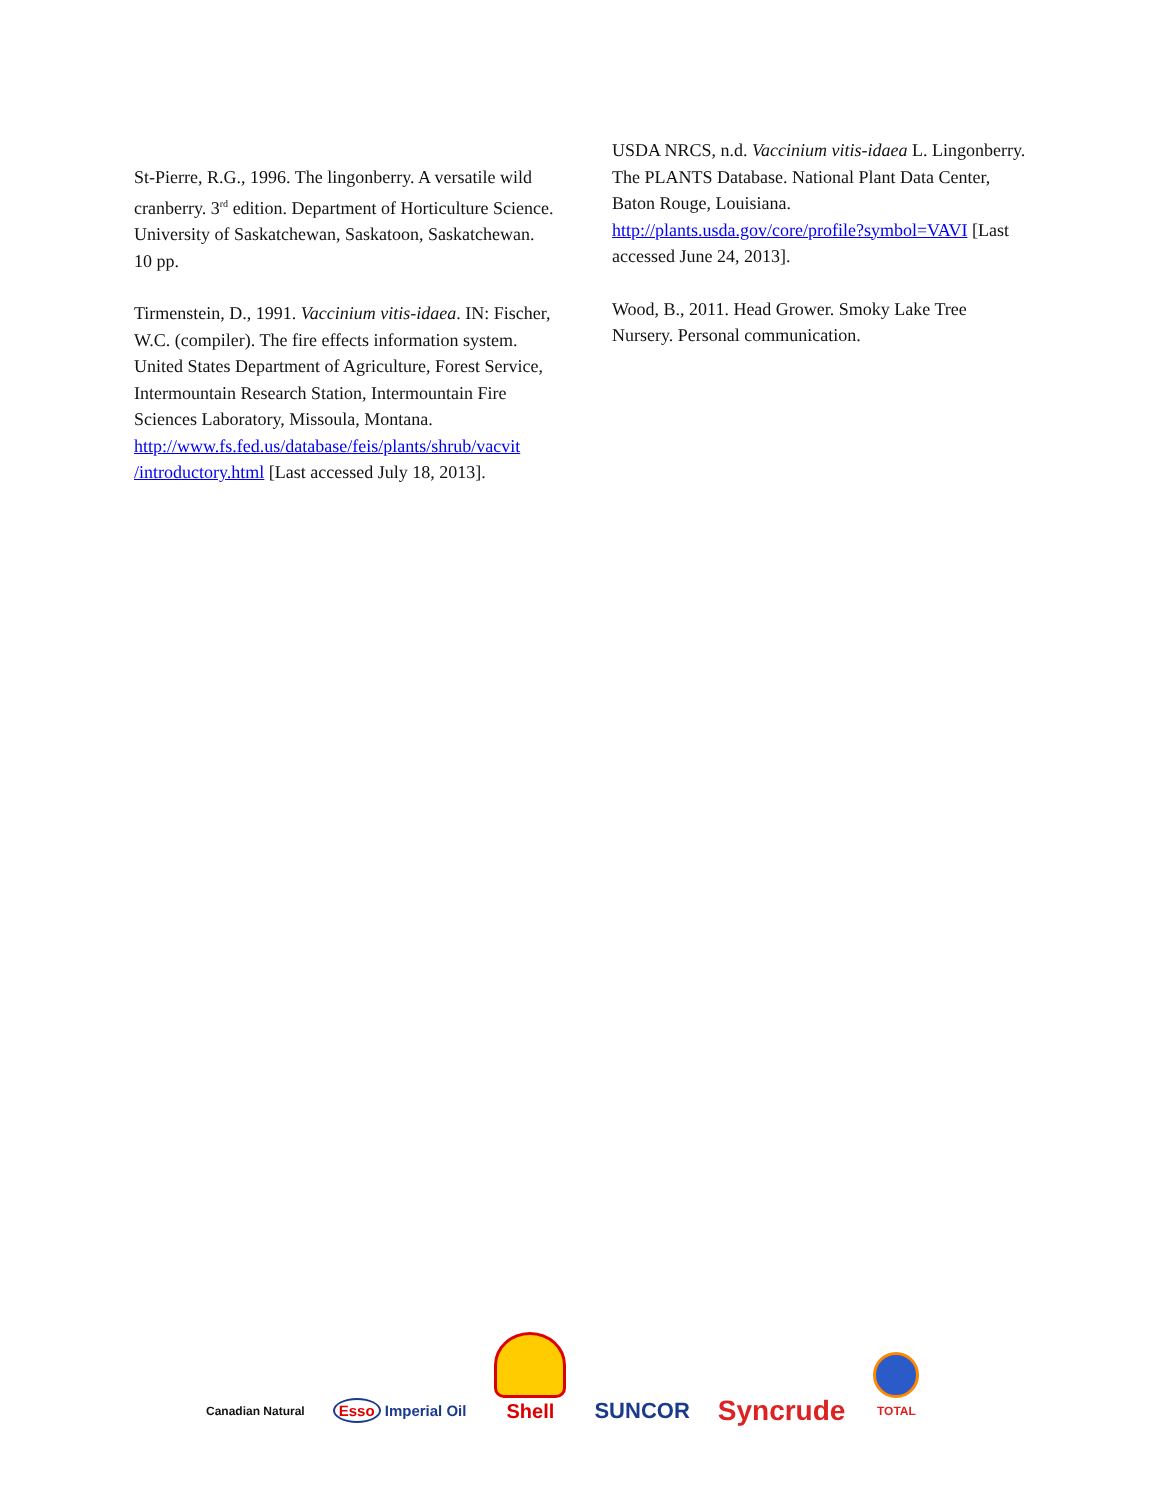St-Pierre, R.G., 1996. The lingonberry. A versatile wild cranberry. 3<sup>rd</sup> edition. Department of Horticulture Science. University of Saskatchewan, Saskatoon, Saskatchewan. 10 pp.
Tirmenstein, D., 1991. Vaccinium vitis-idaea. IN: Fischer, W.C. (compiler). The fire effects information system. United States Department of Agriculture, Forest Service, Intermountain Research Station, Intermountain Fire Sciences Laboratory, Missoula, Montana. http://www.fs.fed.us/database/feis/plants/shrub/vacvit /introductory.html [Last accessed July 18, 2013].
USDA NRCS, n.d. Vaccinium vitis-idaea L. Lingonberry. The PLANTS Database. National Plant Data Center, Baton Rouge, Louisiana. http://plants.usda.gov/core/profile?symbol=VAVI [Last accessed June 24, 2013].
Wood, B., 2011. Head Grower. Smoky Lake Tree Nursery. Personal communication.
Canadian Natural
Esso Imperial Oil
Shell
SUNCOR
Syncrude
TOTAL